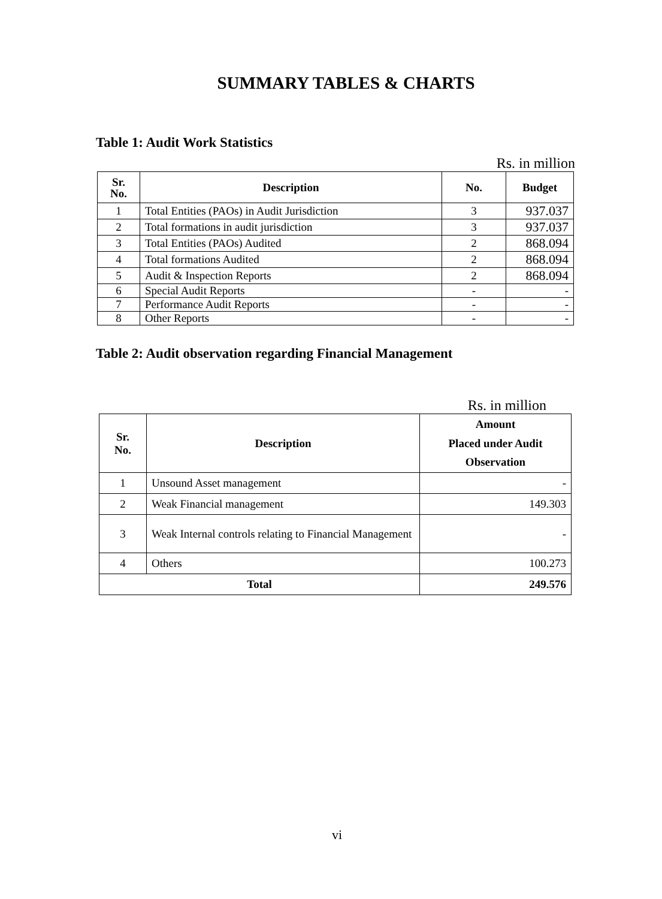SUMMARY TABLES & CHARTS
Table 1: Audit Work Statistics
Rs. in million
| Sr. No. | Description | No. | Budget |
| --- | --- | --- | --- |
| 1 | Total Entities (PAOs) in Audit Jurisdiction | 3 | 937.037 |
| 2 | Total formations in audit jurisdiction | 3 | 937.037 |
| 3 | Total Entities (PAOs) Audited | 2 | 868.094 |
| 4 | Total formations Audited | 2 | 868.094 |
| 5 | Audit & Inspection Reports | 2 | 868.094 |
| 6 | Special Audit Reports | - | - |
| 7 | Performance Audit Reports | - | - |
| 8 | Other Reports | - | - |
Table 2: Audit observation regarding Financial Management
Rs. in million
| Sr. No. | Description | Amount Placed under Audit Observation |
| --- | --- | --- |
| 1 | Unsound Asset management | - |
| 2 | Weak Financial management | 149.303 |
| 3 | Weak Internal controls relating to Financial Management | - |
| 4 | Others | 100.273 |
| Total | | 249.576 |
vi